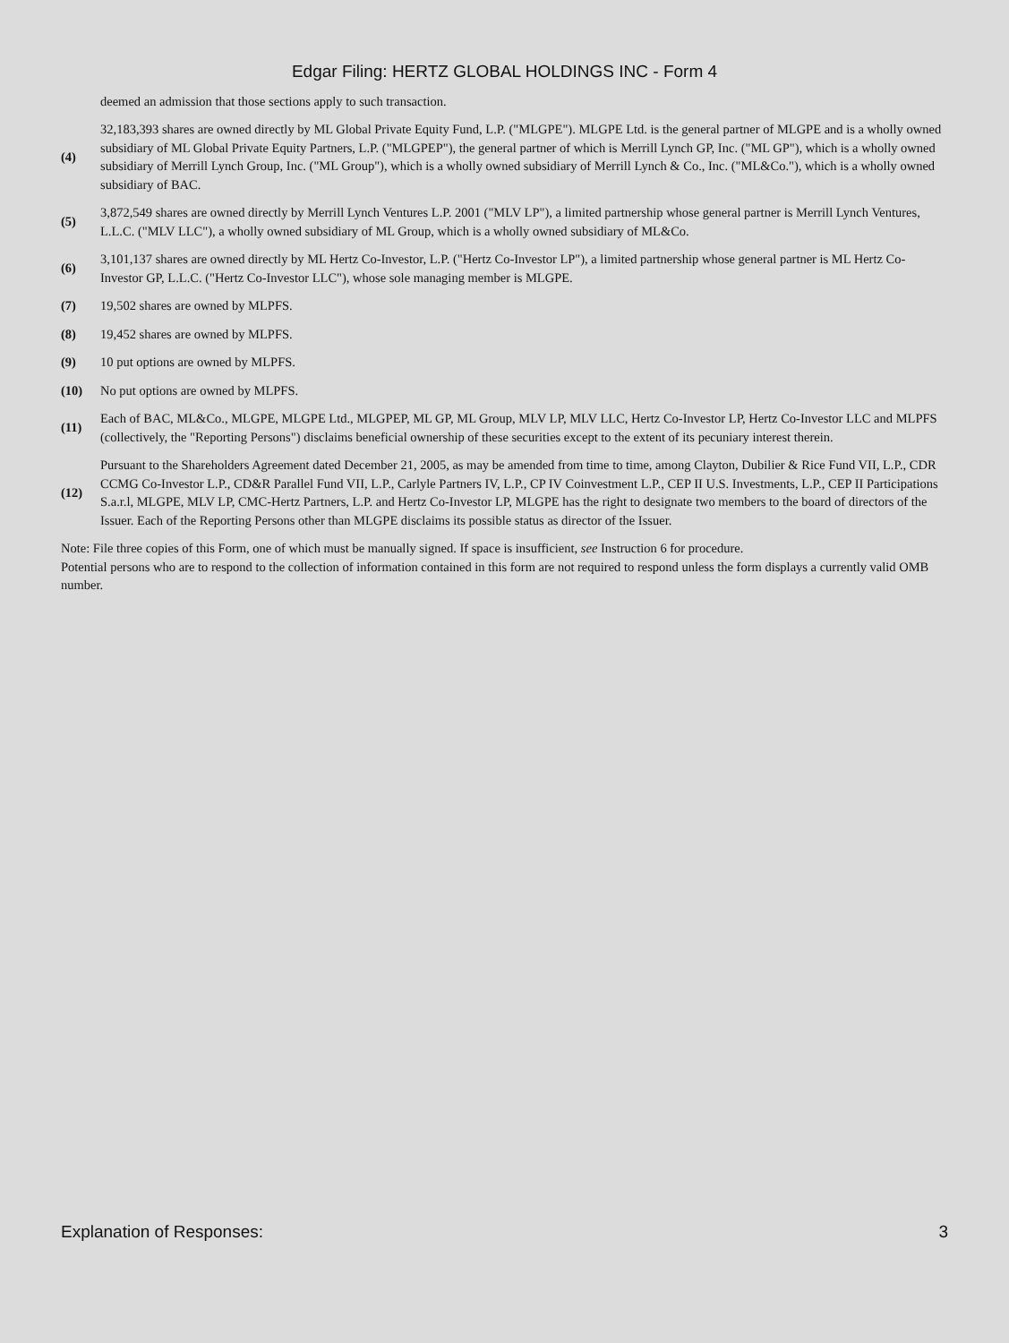Edgar Filing: HERTZ GLOBAL HOLDINGS INC - Form 4
| | deemed an admission that those sections apply to such transaction. |
| (4) | 32,183,393 shares are owned directly by ML Global Private Equity Fund, L.P. ("MLGPE"). MLGPE Ltd. is the general partner of MLGPE and is a wholly owned subsidiary of ML Global Private Equity Partners, L.P. ("MLGPEP"), the general partner of which is Merrill Lynch GP, Inc. ("ML GP"), which is a wholly owned subsidiary of Merrill Lynch Group, Inc. ("ML Group"), which is a wholly owned subsidiary of Merrill Lynch & Co., Inc. ("ML&Co."), which is a wholly owned subsidiary of BAC. |
| (5) | 3,872,549 shares are owned directly by Merrill Lynch Ventures L.P. 2001 ("MLV LP"), a limited partnership whose general partner is Merrill Lynch Ventures, L.L.C. ("MLV LLC"), a wholly owned subsidiary of ML Group, which is a wholly owned subsidiary of ML&Co. |
| (6) | 3,101,137 shares are owned directly by ML Hertz Co-Investor, L.P. ("Hertz Co-Investor LP"), a limited partnership whose general partner is ML Hertz Co-Investor GP, L.L.C. ("Hertz Co-Investor LLC"), whose sole managing member is MLGPE. |
| (7) | 19,502 shares are owned by MLPFS. |
| (8) | 19,452 shares are owned by MLPFS. |
| (9) | 10 put options are owned by MLPFS. |
| (10) | No put options are owned by MLPFS. |
| (11) | Each of BAC, ML&Co., MLGPE, MLGPE Ltd., MLGPEP, ML GP, ML Group, MLV LP, MLV LLC, Hertz Co-Investor LP, Hertz Co-Investor LLC and MLPFS (collectively, the "Reporting Persons") disclaims beneficial ownership of these securities except to the extent of its pecuniary interest therein. |
| (12) | Pursuant to the Shareholders Agreement dated December 21, 2005, as may be amended from time to time, among Clayton, Dubilier & Rice Fund VII, L.P., CDR CCMG Co-Investor L.P., CD&R Parallel Fund VII, L.P., Carlyle Partners IV, L.P., CP IV Coinvestment L.P., CEP II U.S. Investments, L.P., CEP II Participations S.a.r.l, MLGPE, MLV LP, CMC-Hertz Partners, L.P. and Hertz Co-Investor LP, MLGPE has the right to designate two members to the board of directors of the Issuer. Each of the Reporting Persons other than MLGPE disclaims its possible status as director of the Issuer. |
Note: File three copies of this Form, one of which must be manually signed. If space is insufficient, see Instruction 6 for procedure.
Potential persons who are to respond to the collection of information contained in this form are not required to respond unless the form displays a currently valid OMB number.
Explanation of Responses: 3